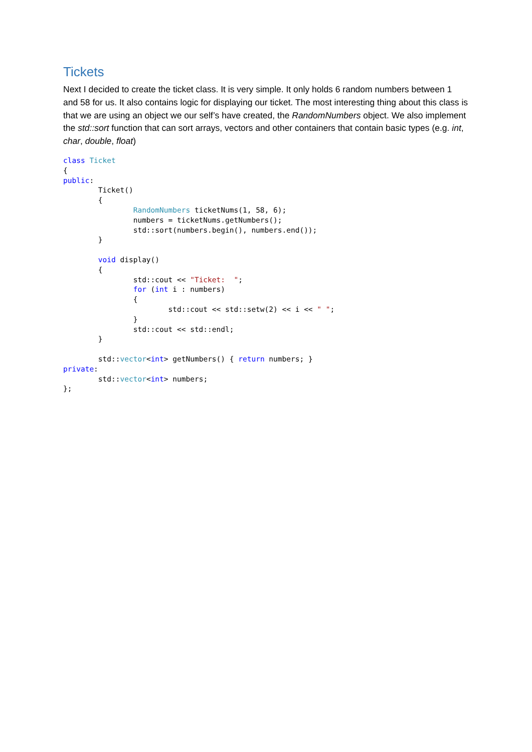Tickets
Next I decided to create the ticket class. It is very simple. It only holds 6 random numbers between 1 and 58 for us. It also contains logic for displaying our ticket. The most interesting thing about this class is that we are using an object we our self’s have created, the RandomNumbers object. We also implement the std::sort function that can sort arrays, vectors and other containers that contain basic types (e.g. int, char, double, float)
class Ticket
{
public:
        Ticket()
        {
                RandomNumbers ticketNums(1, 58, 6);
                numbers = ticketNums.getNumbers();
                std::sort(numbers.begin(), numbers.end());
        }

        void display()
        {
                std::cout << "Ticket:  ";
                for (int i : numbers)
                {
                        std::cout << std::setw(2) << i << " ";
                }
                std::cout << std::endl;
        }

        std::vector<int> getNumbers() { return numbers; }
private:
        std::vector<int> numbers;
};